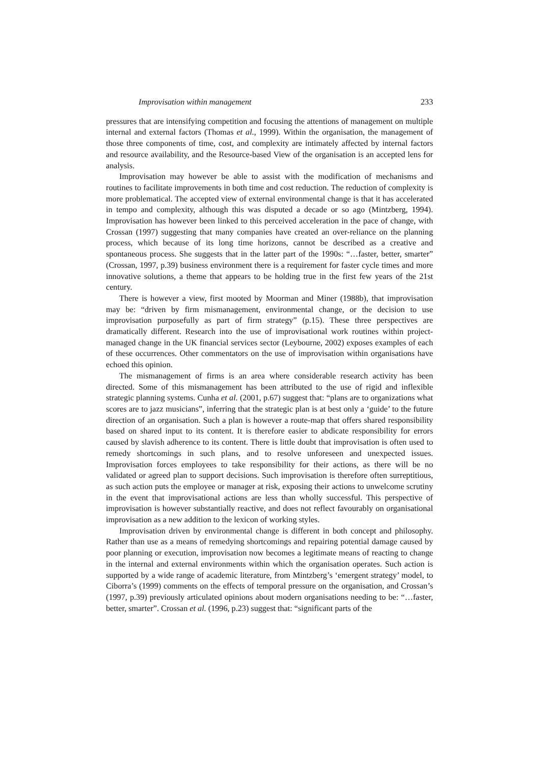Improvisation within management 233
pressures that are intensifying competition and focusing the attentions of management on multiple internal and external factors (Thomas et al., 1999). Within the organisation, the management of those three components of time, cost, and complexity are intimately affected by internal factors and resource availability, and the Resource-based View of the organisation is an accepted lens for analysis.
Improvisation may however be able to assist with the modification of mechanisms and routines to facilitate improvements in both time and cost reduction. The reduction of complexity is more problematical. The accepted view of external environmental change is that it has accelerated in tempo and complexity, although this was disputed a decade or so ago (Mintzberg, 1994). Improvisation has however been linked to this perceived acceleration in the pace of change, with Crossan (1997) suggesting that many companies have created an over-reliance on the planning process, which because of its long time horizons, cannot be described as a creative and spontaneous process. She suggests that in the latter part of the 1990s: “…faster, better, smarter” (Crossan, 1997, p.39) business environment there is a requirement for faster cycle times and more innovative solutions, a theme that appears to be holding true in the first few years of the 21st century.
There is however a view, first mooted by Moorman and Miner (1988b), that improvisation may be: “driven by firm mismanagement, environmental change, or the decision to use improvisation purposefully as part of firm strategy” (p.15). These three perspectives are dramatically different. Research into the use of improvisational work routines within project-managed change in the UK financial services sector (Leybourne, 2002) exposes examples of each of these occurrences. Other commentators on the use of improvisation within organisations have echoed this opinion.
The mismanagement of firms is an area where considerable research activity has been directed. Some of this mismanagement has been attributed to the use of rigid and inflexible strategic planning systems. Cunha et al. (2001, p.67) suggest that: “plans are to organizations what scores are to jazz musicians”, inferring that the strategic plan is at best only a ‘guide’ to the future direction of an organisation. Such a plan is however a route-map that offers shared responsibility based on shared input to its content. It is therefore easier to abdicate responsibility for errors caused by slavish adherence to its content. There is little doubt that improvisation is often used to remedy shortcomings in such plans, and to resolve unforeseen and unexpected issues. Improvisation forces employees to take responsibility for their actions, as there will be no validated or agreed plan to support decisions. Such improvisation is therefore often surreptitious, as such action puts the employee or manager at risk, exposing their actions to unwelcome scrutiny in the event that improvisational actions are less than wholly successful. This perspective of improvisation is however substantially reactive, and does not reflect favourably on organisational improvisation as a new addition to the lexicon of working styles.
Improvisation driven by environmental change is different in both concept and philosophy. Rather than use as a means of remedying shortcomings and repairing potential damage caused by poor planning or execution, improvisation now becomes a legitimate means of reacting to change in the internal and external environments within which the organisation operates. Such action is supported by a wide range of academic literature, from Mintzberg’s ‘emergent strategy’ model, to Ciborra’s (1999) comments on the effects of temporal pressure on the organisation, and Crossan’s (1997, p.39) previously articulated opinions about modern organisations needing to be: “…faster, better, smarter”. Crossan et al. (1996, p.23) suggest that: “significant parts of the